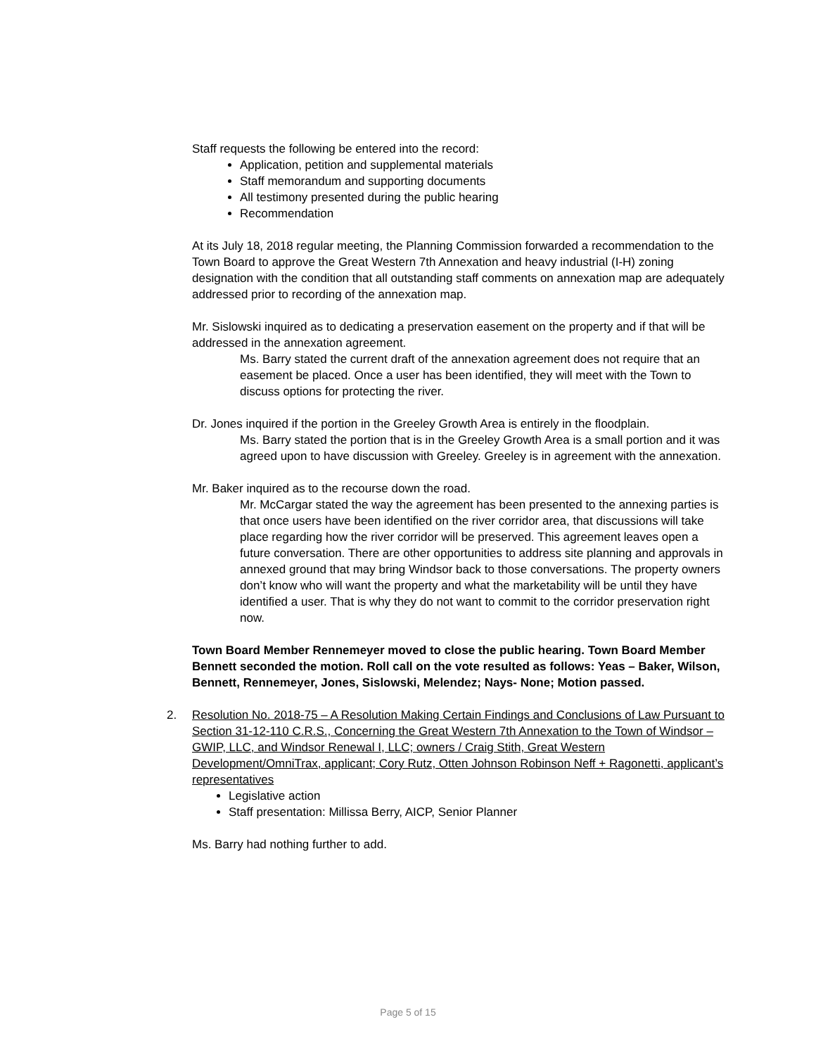Staff requests the following be entered into the record:
Application, petition and supplemental materials
Staff memorandum and supporting documents
All testimony presented during the public hearing
Recommendation
At its July 18, 2018 regular meeting, the Planning Commission forwarded a recommendation to the Town Board to approve the Great Western 7th Annexation and heavy industrial (I-H) zoning designation with the condition that all outstanding staff comments on annexation map are adequately addressed prior to recording of the annexation map.
Mr. Sislowski inquired as to dedicating a preservation easement on the property and if that will be addressed in the annexation agreement.
Ms. Barry stated the current draft of the annexation agreement does not require that an easement be placed. Once a user has been identified, they will meet with the Town to discuss options for protecting the river.
Dr. Jones inquired if the portion in the Greeley Growth Area is entirely in the floodplain.
Ms. Barry stated the portion that is in the Greeley Growth Area is a small portion and it was agreed upon to have discussion with Greeley. Greeley is in agreement with the annexation.
Mr. Baker inquired as to the recourse down the road.
Mr. McCargar stated the way the agreement has been presented to the annexing parties is that once users have been identified on the river corridor area, that discussions will take place regarding how the river corridor will be preserved. This agreement leaves open a future conversation. There are other opportunities to address site planning and approvals in annexed ground that may bring Windsor back to those conversations. The property owners don’t know who will want the property and what the marketability will be until they have identified a user. That is why they do not want to commit to the corridor preservation right now.
Town Board Member Rennemeyer moved to close the public hearing. Town Board Member Bennett seconded the motion. Roll call on the vote resulted as follows: Yeas – Baker, Wilson, Bennett, Rennemeyer, Jones, Sislowski, Melendez; Nays- None; Motion passed.
2. Resolution No. 2018-75 – A Resolution Making Certain Findings and Conclusions of Law Pursuant to Section 31-12-110 C.R.S., Concerning the Great Western 7th Annexation to the Town of Windsor – GWIP, LLC, and Windsor Renewal I, LLC; owners / Craig Stith, Great Western Development/OmniTrax, applicant; Cory Rutz, Otten Johnson Robinson Neff + Ragonetti, applicant’s representatives
Legislative action
Staff presentation: Millissa Berry, AICP, Senior Planner
Ms. Barry had nothing further to add.
Page 5 of 15